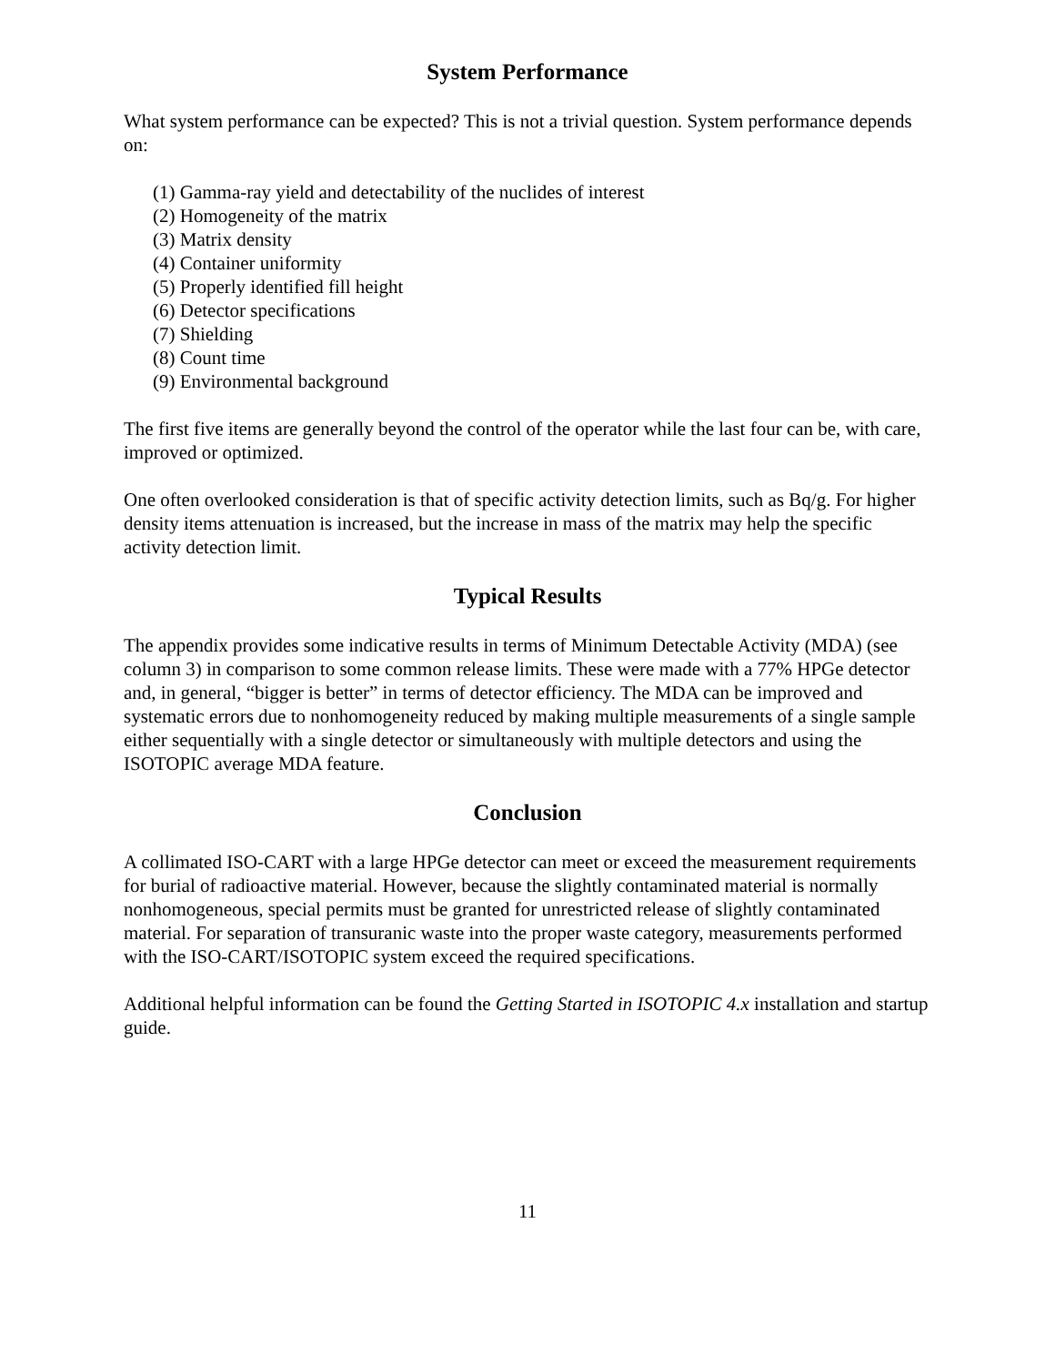System Performance
What system performance can be expected? This is not a trivial question. System performance depends on:
(1) Gamma-ray yield and detectability of the nuclides of interest
(2) Homogeneity of the matrix
(3) Matrix density
(4) Container uniformity
(5) Properly identified fill height
(6) Detector specifications
(7) Shielding
(8) Count time
(9) Environmental background
The first five items are generally beyond the control of the operator while the last four can be, with care, improved or optimized.
One often overlooked consideration is that of specific activity detection limits, such as Bq/g. For higher density items attenuation is increased, but the increase in mass of the matrix may help the specific activity detection limit.
Typical Results
The appendix provides some indicative results in terms of Minimum Detectable Activity (MDA) (see column 3) in comparison to some common release limits. These were made with a 77% HPGe detector and, in general, “bigger is better” in terms of detector efficiency. The MDA can be improved and systematic errors due to nonhomogeneity reduced by making multiple measurements of a single sample either sequentially with a single detector or simultaneously with multiple detectors and using the ISOTOPIC average MDA feature.
Conclusion
A collimated ISO-CART with a large HPGe detector can meet or exceed the measurement requirements for burial of radioactive material. However, because the slightly contaminated material is normally nonhomogeneous, special permits must be granted for unrestricted release of slightly contaminated material. For separation of transuranic waste into the proper waste category, measurements performed with the ISO-CART/ISOTOPIC system exceed the required specifications.
Additional helpful information can be found the Getting Started in ISOTOPIC 4.x installation and startup guide.
11